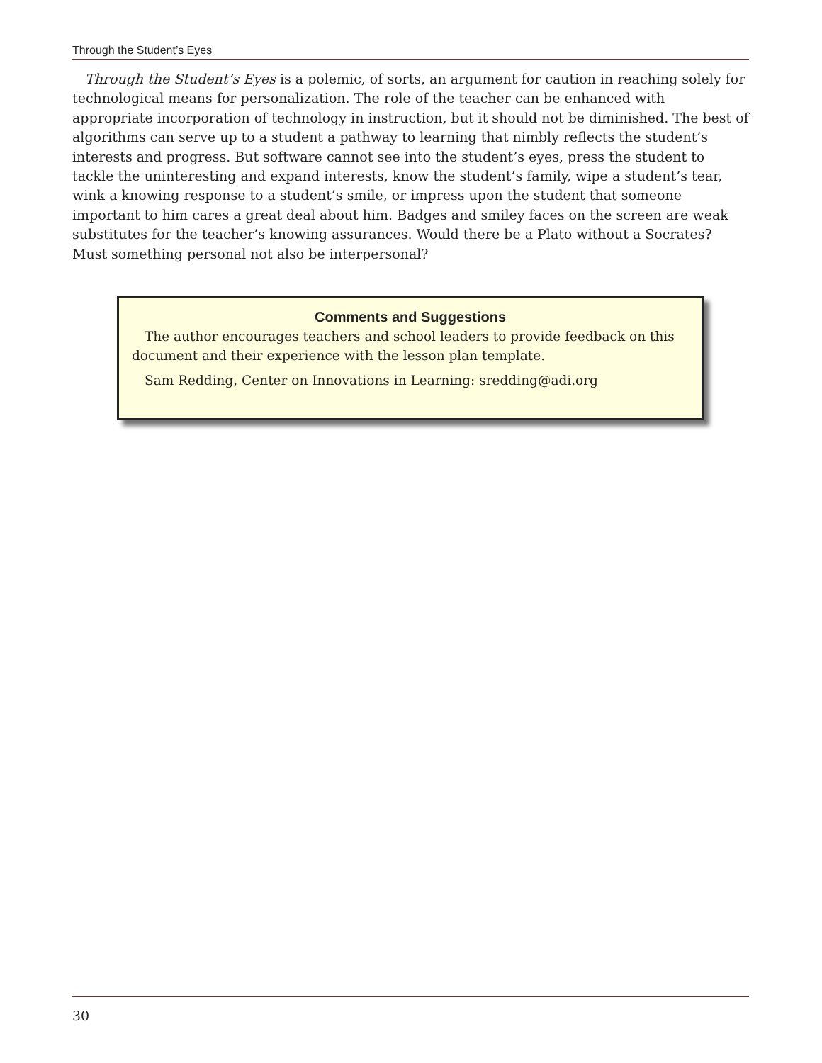Through the Student’s Eyes
Through the Student’s Eyes is a polemic, of sorts, an argument for caution in reaching solely for technological means for personalization. The role of the teacher can be enhanced with appropriate incorporation of technology in instruction, but it should not be diminished. The best of algorithms can serve up to a student a pathway to learning that nimbly reflects the student’s interests and progress. But software cannot see into the student’s eyes, press the student to tackle the uninteresting and expand interests, know the student’s family, wipe a student’s tear, wink a knowing response to a student’s smile, or impress upon the student that someone important to him cares a great deal about him. Badges and smiley faces on the screen are weak substitutes for the teacher’s knowing assurances. Would there be a Plato without a Socrates? Must something personal not also be interpersonal?
Comments and Suggestions
The author encourages teachers and school leaders to provide feedback on this document and their experience with the lesson plan template.
Sam Redding, Center on Innovations in Learning: sredding@adi.org
30